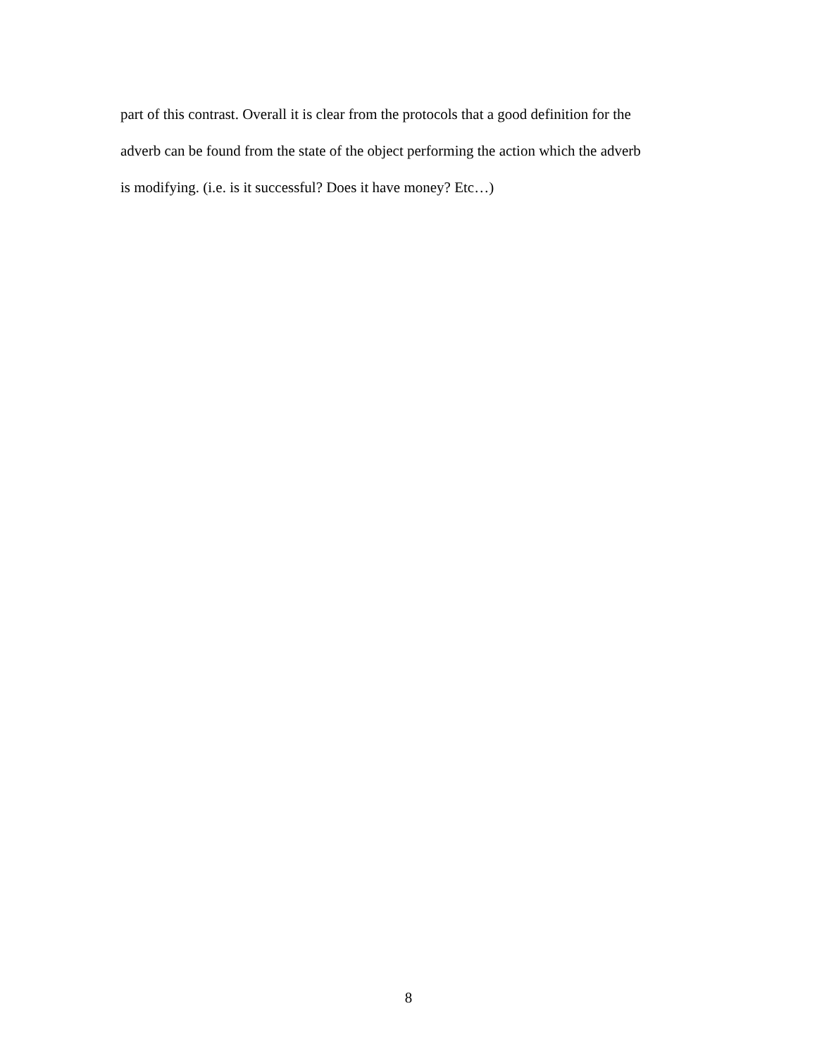part of this contrast. Overall it is clear from the protocols that a good definition for the
adverb can be found from the state of the object performing the action which the adverb
is modifying. (i.e. is it successful? Does it have money? Etc…)
8